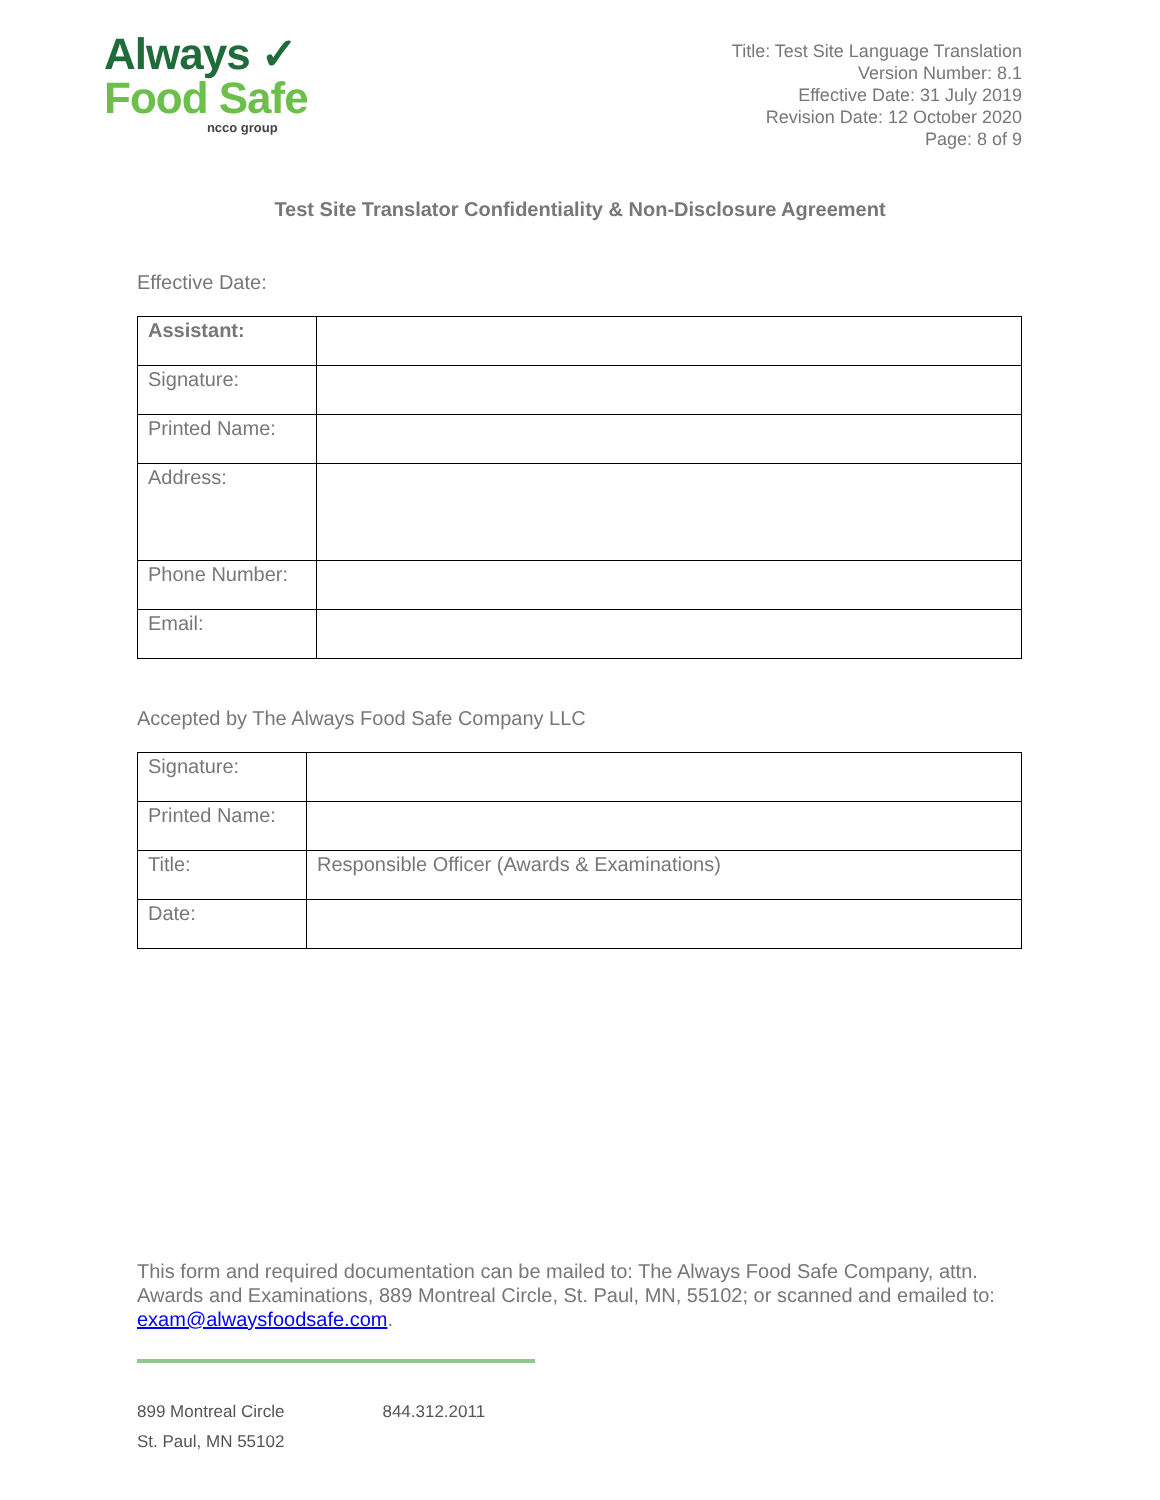Always ✓
Food Safe
ncco group
Title: Test Site Language Translation
Version Number: 8.1
Effective Date: 31 July 2019
Revision Date: 12 October 2020
Page: 8 of 9
Test Site Translator Confidentiality & Non-Disclosure Agreement
Effective Date:
| Assistant: | |
| Signature: | |
| Printed Name: | |
| Address: | |
| Phone Number: | |
| Email: | |
Accepted by The Always Food Safe Company LLC
| Signature: | |
| Printed Name: | |
| Title: | Responsible Officer (Awards & Examinations) |
| Date: | |
This form and required documentation can be mailed to: The Always Food Safe Company, attn. Awards and Examinations, 889 Montreal Circle, St. Paul, MN, 55102; or scanned and emailed to: exam@alwaysfoodsafe.com.
899 Montreal Circle
St. Paul, MN 55102
844.312.2011